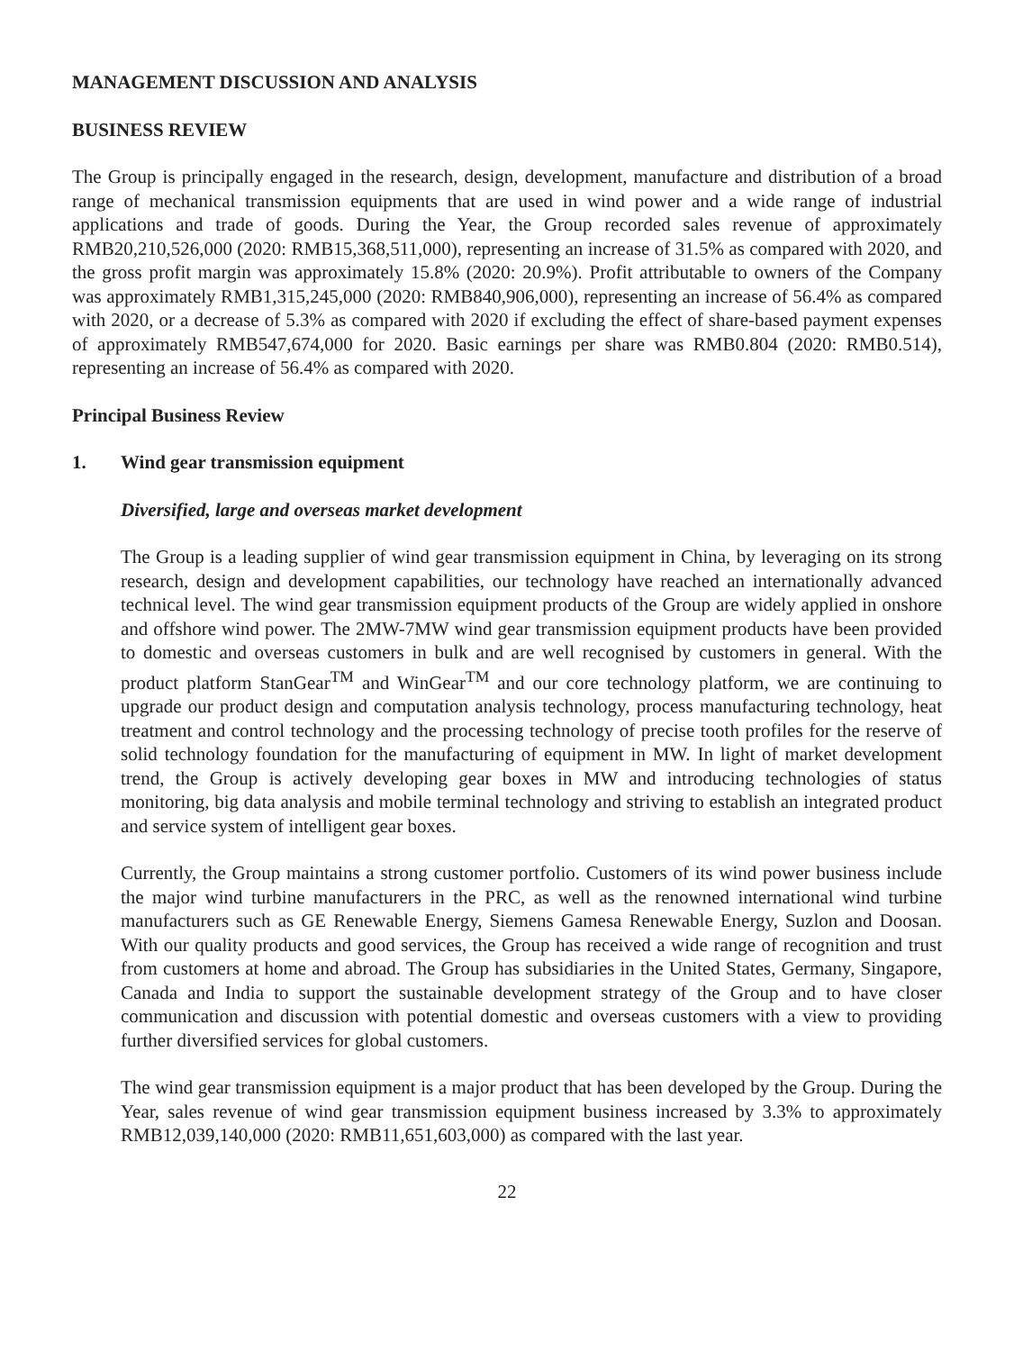MANAGEMENT DISCUSSION AND ANALYSIS
BUSINESS REVIEW
The Group is principally engaged in the research, design, development, manufacture and distribution of a broad range of mechanical transmission equipments that are used in wind power and a wide range of industrial applications and trade of goods. During the Year, the Group recorded sales revenue of approximately RMB20,210,526,000 (2020: RMB15,368,511,000), representing an increase of 31.5% as compared with 2020, and the gross profit margin was approximately 15.8% (2020: 20.9%). Profit attributable to owners of the Company was approximately RMB1,315,245,000 (2020: RMB840,906,000), representing an increase of 56.4% as compared with 2020, or a decrease of 5.3% as compared with 2020 if excluding the effect of share-based payment expenses of approximately RMB547,674,000 for 2020. Basic earnings per share was RMB0.804 (2020: RMB0.514), representing an increase of 56.4% as compared with 2020.
Principal Business Review
1. Wind gear transmission equipment
Diversified, large and overseas market development
The Group is a leading supplier of wind gear transmission equipment in China, by leveraging on its strong research, design and development capabilities, our technology have reached an internationally advanced technical level. The wind gear transmission equipment products of the Group are widely applied in onshore and offshore wind power. The 2MW-7MW wind gear transmission equipment products have been provided to domestic and overseas customers in bulk and are well recognised by customers in general. With the product platform StanGear<sup>TM</sup> and WinGear<sup>TM</sup> and our core technology platform, we are continuing to upgrade our product design and computation analysis technology, process manufacturing technology, heat treatment and control technology and the processing technology of precise tooth profiles for the reserve of solid technology foundation for the manufacturing of equipment in MW. In light of market development trend, the Group is actively developing gear boxes in MW and introducing technologies of status monitoring, big data analysis and mobile terminal technology and striving to establish an integrated product and service system of intelligent gear boxes.
Currently, the Group maintains a strong customer portfolio. Customers of its wind power business include the major wind turbine manufacturers in the PRC, as well as the renowned international wind turbine manufacturers such as GE Renewable Energy, Siemens Gamesa Renewable Energy, Suzlon and Doosan. With our quality products and good services, the Group has received a wide range of recognition and trust from customers at home and abroad. The Group has subsidiaries in the United States, Germany, Singapore, Canada and India to support the sustainable development strategy of the Group and to have closer communication and discussion with potential domestic and overseas customers with a view to providing further diversified services for global customers.
The wind gear transmission equipment is a major product that has been developed by the Group. During the Year, sales revenue of wind gear transmission equipment business increased by 3.3% to approximately RMB12,039,140,000 (2020: RMB11,651,603,000) as compared with the last year.
22